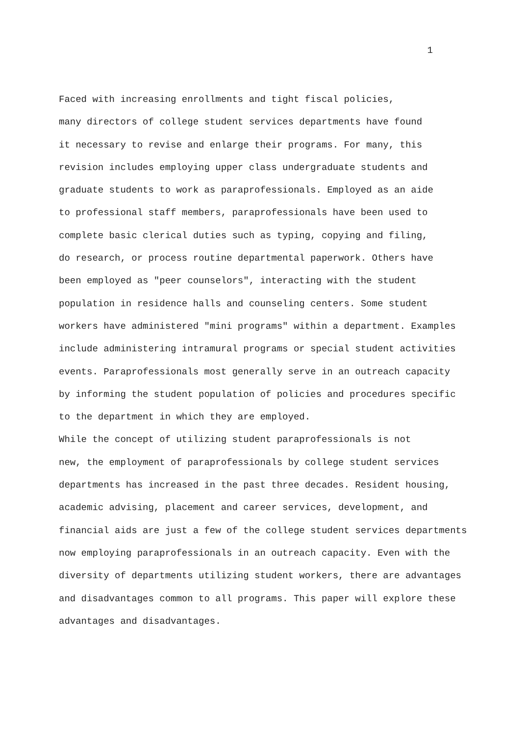1
Faced with increasing enrollments and tight fiscal policies, many directors of college student services departments have found it necessary to revise and enlarge their programs. For many, this revision includes employing upper class undergraduate students and graduate students to work as paraprofessionals. Employed as an aide to professional staff members, paraprofessionals have been used to complete basic clerical duties such as typing, copying and filing, do research, or process routine departmental paperwork. Others have been employed as "peer counselors", interacting with the student population in residence halls and counseling centers. Some student workers have administered "mini programs" within a department. Examples include administering intramural programs or special student activities events. Paraprofessionals most generally serve in an outreach capacity by informing the student population of policies and procedures specific to the department in which they are employed.
While the concept of utilizing student paraprofessionals is not new, the employment of paraprofessionals by college student services departments has increased in the past three decades. Resident housing, academic advising, placement and career services, development, and financial aids are just a few of the college student services departments now employing paraprofessionals in an outreach capacity. Even with the diversity of departments utilizing student workers, there are advantages and disadvantages common to all programs. This paper will explore these advantages and disadvantages.